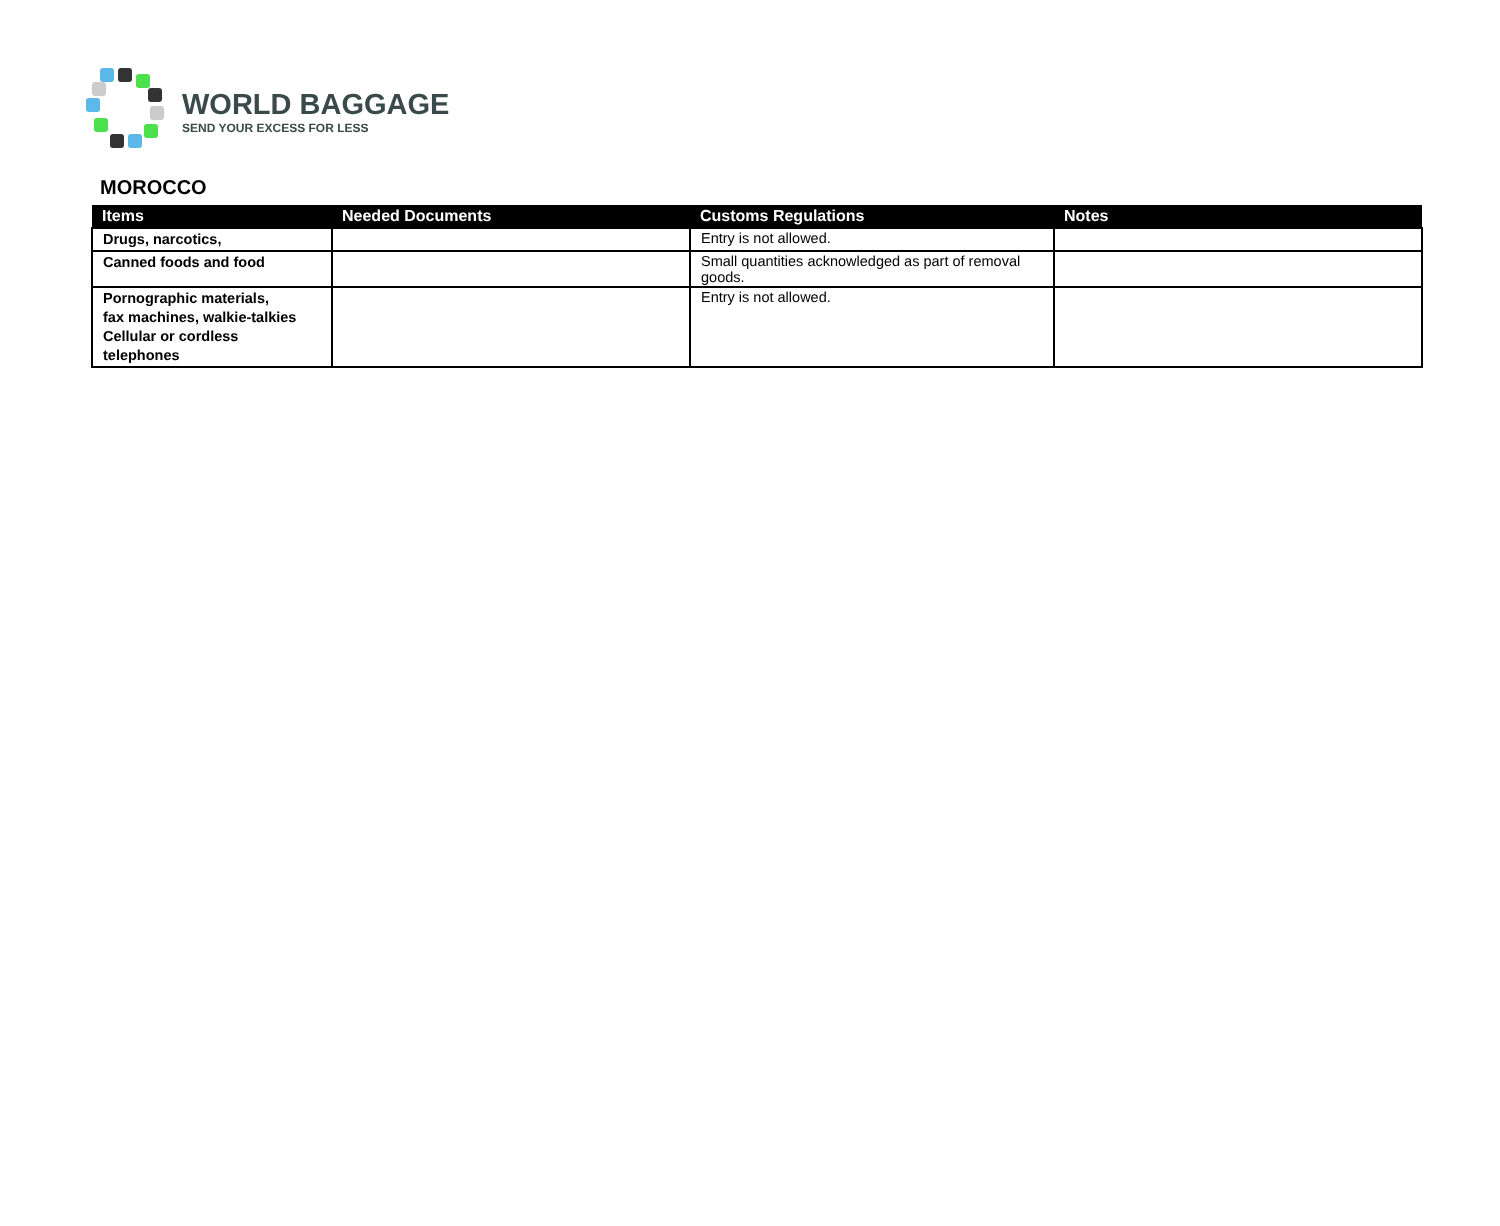WORLD BAGGAGE
SEND YOUR EXCESS FOR LESS
MOROCCO
| Items | Needed Documents | Customs Regulations | Notes |
| --- | --- | --- | --- |
| Drugs, narcotics, | | Entry is not allowed. | |
| Canned foods and food | | Small quantities acknowledged as part of removal goods. | |
| Pornographic materials, fax machines, walkie-talkies Cellular or cordless telephones | | Entry is not allowed. | |